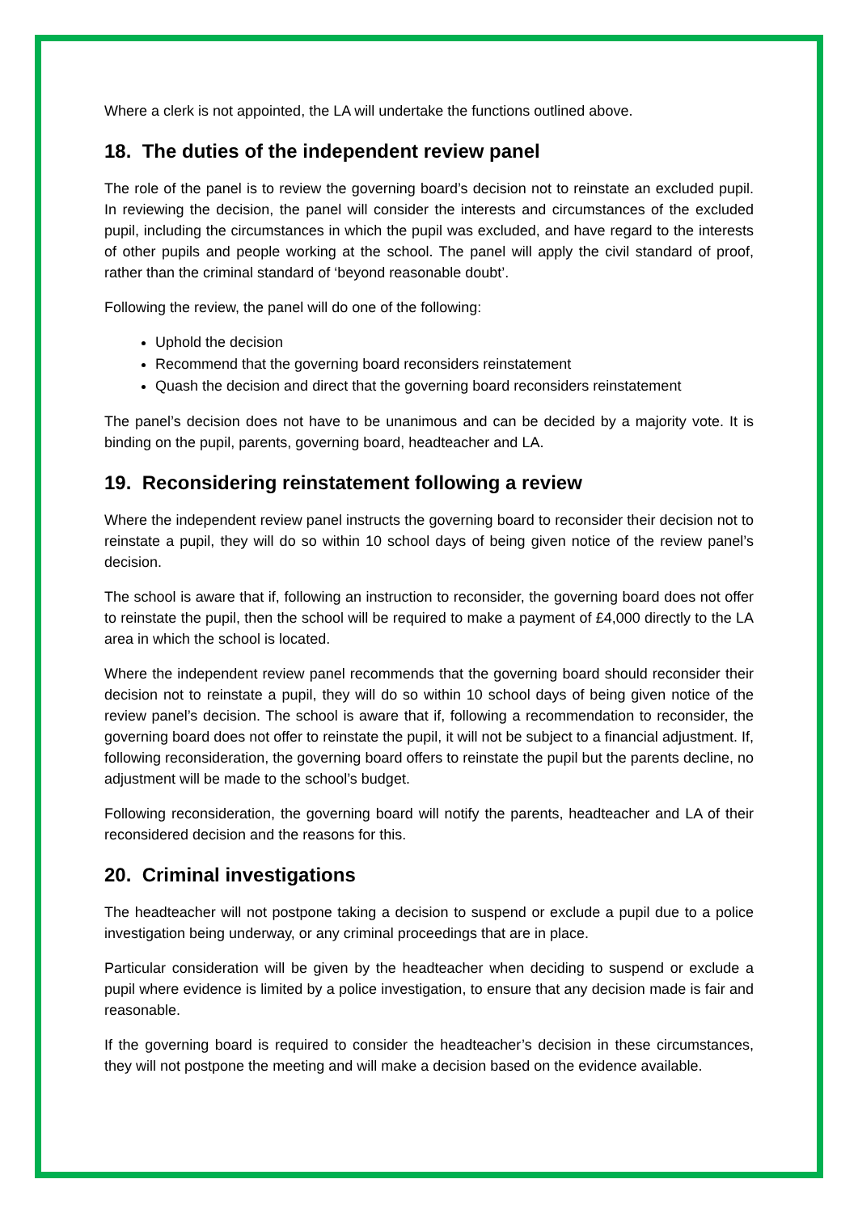Where a clerk is not appointed, the LA will undertake the functions outlined above.
18. The duties of the independent review panel
The role of the panel is to review the governing board’s decision not to reinstate an excluded pupil. In reviewing the decision, the panel will consider the interests and circumstances of the excluded pupil, including the circumstances in which the pupil was excluded, and have regard to the interests of other pupils and people working at the school. The panel will apply the civil standard of proof, rather than the criminal standard of ‘beyond reasonable doubt’.
Following the review, the panel will do one of the following:
Uphold the decision
Recommend that the governing board reconsiders reinstatement
Quash the decision and direct that the governing board reconsiders reinstatement
The panel’s decision does not have to be unanimous and can be decided by a majority vote. It is binding on the pupil, parents, governing board, headteacher and LA.
19. Reconsidering reinstatement following a review
Where the independent review panel instructs the governing board to reconsider their decision not to reinstate a pupil, they will do so within 10 school days of being given notice of the review panel’s decision.
The school is aware that if, following an instruction to reconsider, the governing board does not offer to reinstate the pupil, then the school will be required to make a payment of £4,000 directly to the LA area in which the school is located.
Where the independent review panel recommends that the governing board should reconsider their decision not to reinstate a pupil, they will do so within 10 school days of being given notice of the review panel’s decision. The school is aware that if, following a recommendation to reconsider, the governing board does not offer to reinstate the pupil, it will not be subject to a financial adjustment. If, following reconsideration, the governing board offers to reinstate the pupil but the parents decline, no adjustment will be made to the school’s budget.
Following reconsideration, the governing board will notify the parents, headteacher and LA of their reconsidered decision and the reasons for this.
20. Criminal investigations
The headteacher will not postpone taking a decision to suspend or exclude a pupil due to a police investigation being underway, or any criminal proceedings that are in place.
Particular consideration will be given by the headteacher when deciding to suspend or exclude a pupil where evidence is limited by a police investigation, to ensure that any decision made is fair and reasonable.
If the governing board is required to consider the headteacher’s decision in these circumstances, they will not postpone the meeting and will make a decision based on the evidence available.